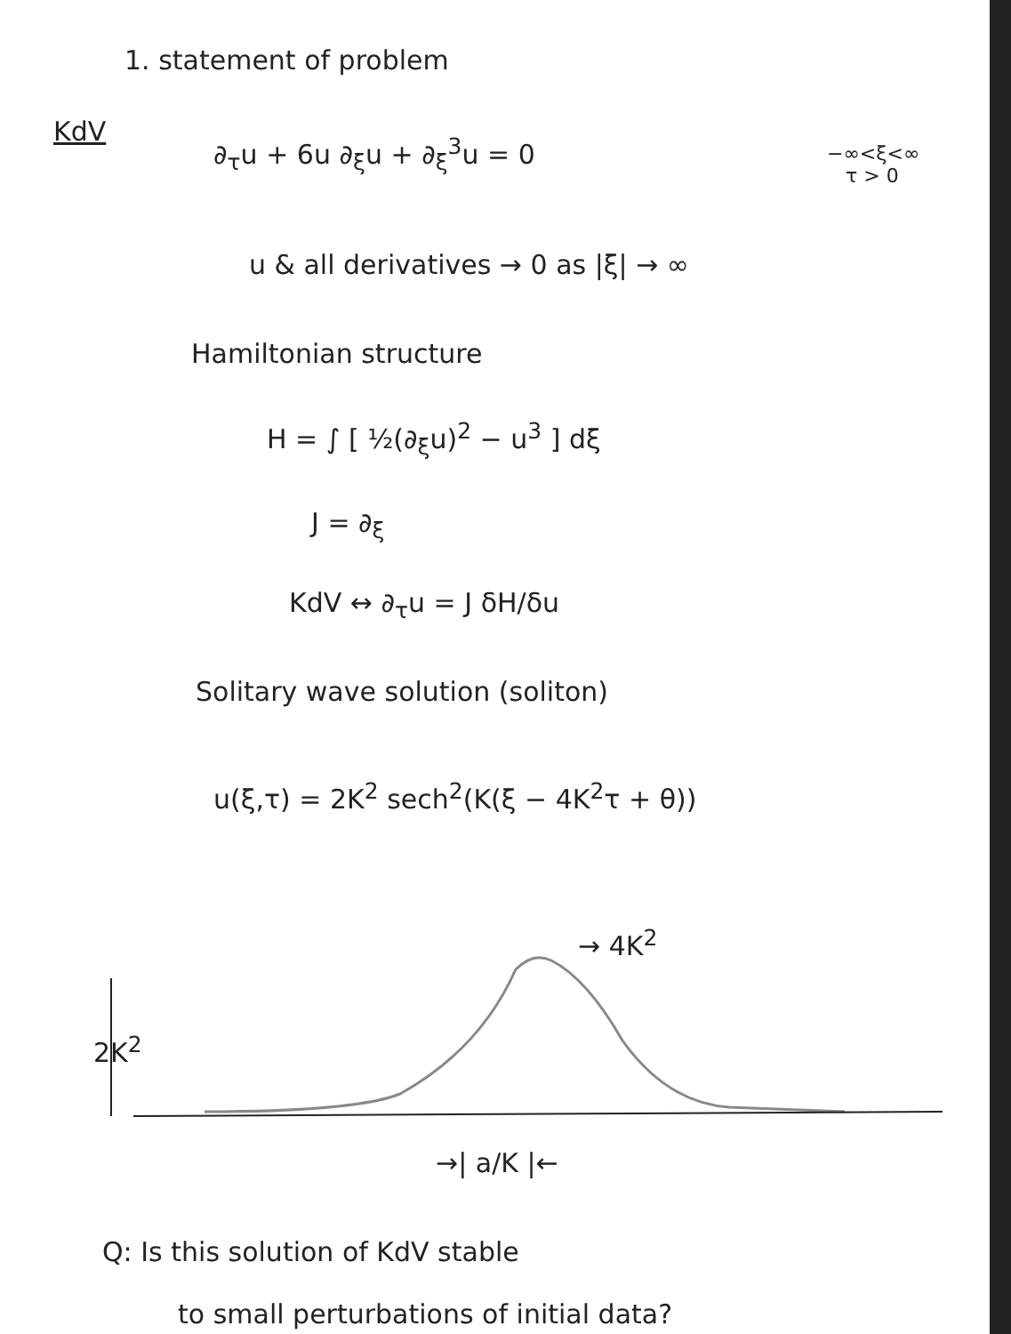1. statement of problem
KdV
∂<sub>τ</sub>u + 6u ∂<sub>ξ</sub>u + ∂<sub>ξ</sub><sup>3</sup>u = 0
−∞<ξ<∞
τ > 0
u & all derivatives → 0 as |ξ| → ∞
Hamiltonian structure
H = ∫ [ ½(∂<sub>ξ</sub>u)<sup>2</sup> − u<sup>3</sup> ] dξ
J = ∂<sub>ξ</sub>
KdV ↔ ∂<sub>τ</sub>u = J δH/δu
Solitary wave solution (soliton)
u(ξ,τ) = 2K<sup>2</sup> sech<sup>2</sup>(K(ξ − 4K<sup>2</sup>τ + θ))
→ 4K<sup>2</sup>
2K<sup>2</sup>
→| a/K |←
Q: Is this solution of KdV stable
to small perturbations of initial data?